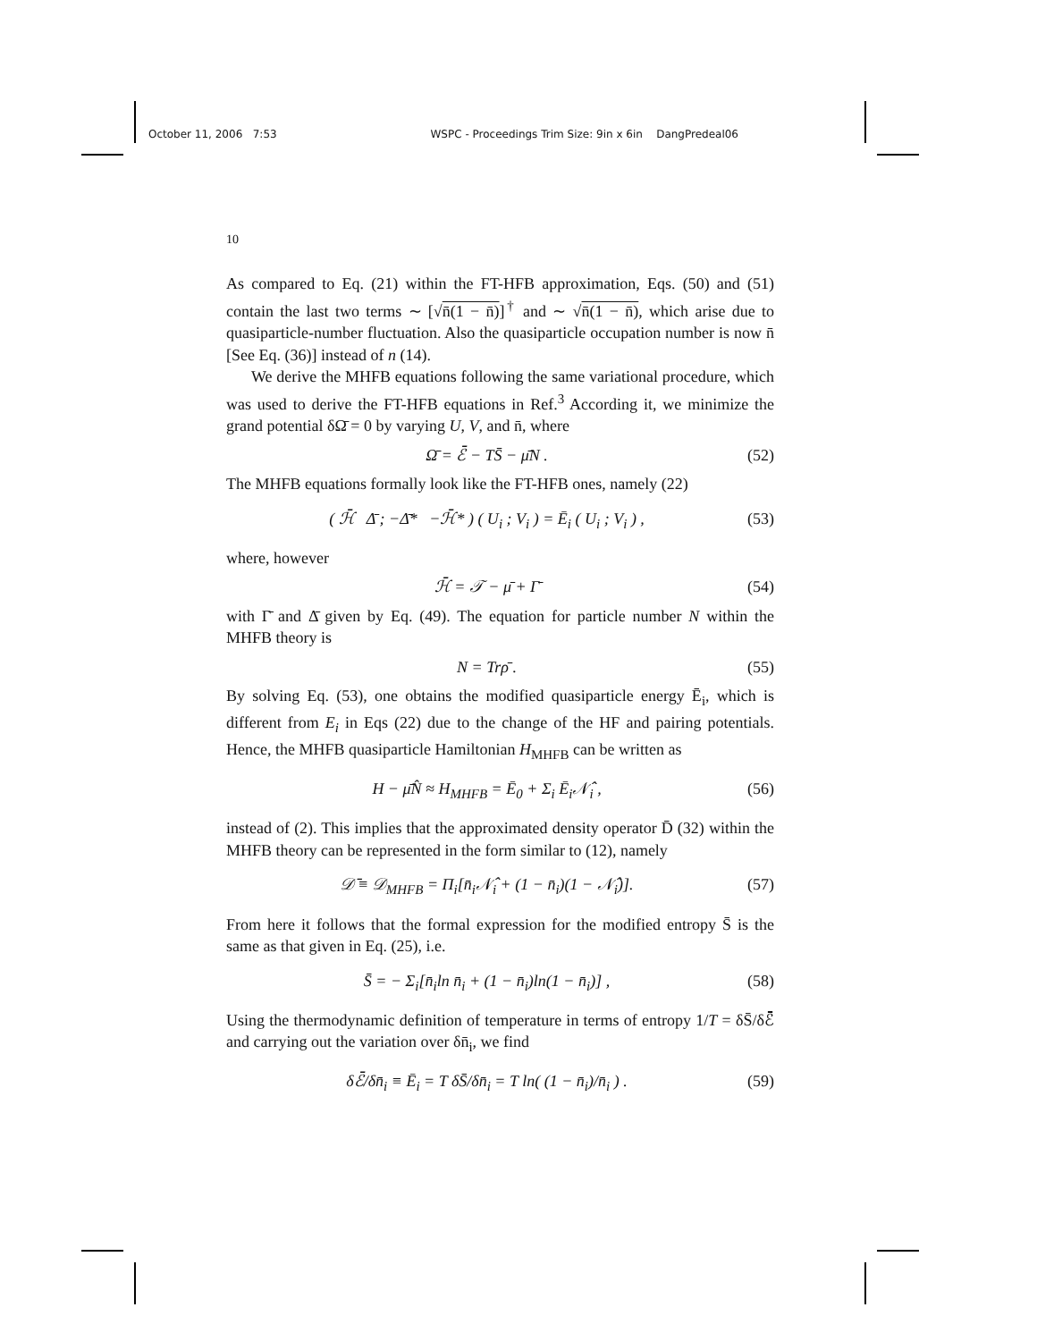October 11, 2006 7:53 WSPC - Proceedings Trim Size: 9in x 6in DangPredeal06
10
As compared to Eq. (21) within the FT-HFB approximation, Eqs. (50) and (51) contain the last two terms ∼ [√n̄(1 − n̄)]<sup>†</sup> and ∼ √n̄(1 − n̄), which arise due to quasiparticle-number fluctuation. Also the quasiparticle occupation number is now n̄ [See Eq. (36)] instead of n (14).
We derive the MHFB equations following the same variational procedure, which was used to derive the FT-HFB equations in Ref.<sup>3</sup> According it, we minimize the grand potential δΩ̄ = 0 by varying U, V, and n̄, where
Ω̄ = ℰ̄ − TS̄ − μ̄N . (52)
The MHFB equations formally look like the FT-HFB ones, namely (22)
( ℋ̄ Δ̄ ; −Δ̄* −ℋ̄* ) ( U<sub>i</sub> ; V<sub>i</sub> ) = Ē<sub>i</sub> ( U<sub>i</sub> ; V<sub>i</sub> ) , (53)
where, however
ℋ̄ = 𝒯 − μ̄ + Γ̄ (54)
with Γ̄ and Δ̄ given by Eq. (49). The equation for particle number N within the MHFB theory is
N = Trρ̄ . (55)
By solving Eq. (53), one obtains the modified quasiparticle energy Ē<sub>i</sub>, which is different from E<sub>i</sub> in Eqs (22) due to the change of the HF and pairing potentials. Hence, the MHFB quasiparticle Hamiltonian H<sub>MHFB</sub> can be written as
H − μ̄N̂ ≈ H<sub>MHFB</sub> = Ē<sub>0</sub> + Σ<sub>i</sub> Ē<sub>i</sub>𝒩̂<sub>i</sub> , (56)
instead of (2). This implies that the approximated density operator D̄ (32) within the MHFB theory can be represented in the form similar to (12), namely
𝒟̄ ≡ 𝒟<sub>MHFB</sub> = Π<sub>i</sub>[n̄<sub>i</sub>𝒩̂<sub>i</sub> + (1 − n̄<sub>i</sub>)(1 − 𝒩̂<sub>i</sub>)]. (57)
From here it follows that the formal expression for the modified entropy S̄ is the same as that given in Eq. (25), i.e.
S̄ = − Σ<sub>i</sub>[n̄<sub>i</sub>ln n̄<sub>i</sub> + (1 − n̄<sub>i</sub>)ln(1 − n̄<sub>i</sub>)] , (58)
Using the thermodynamic definition of temperature in terms of entropy 1/T = δS̄/δℰ̄ and carrying out the variation over δn̄<sub>i</sub>, we find
δℰ̄/δn̄<sub>i</sub> ≡ Ē<sub>i</sub> = T δS̄/δn̄<sub>i</sub> = T ln( (1 − n̄<sub>i</sub>)/n̄<sub>i</sub> ) . (59)